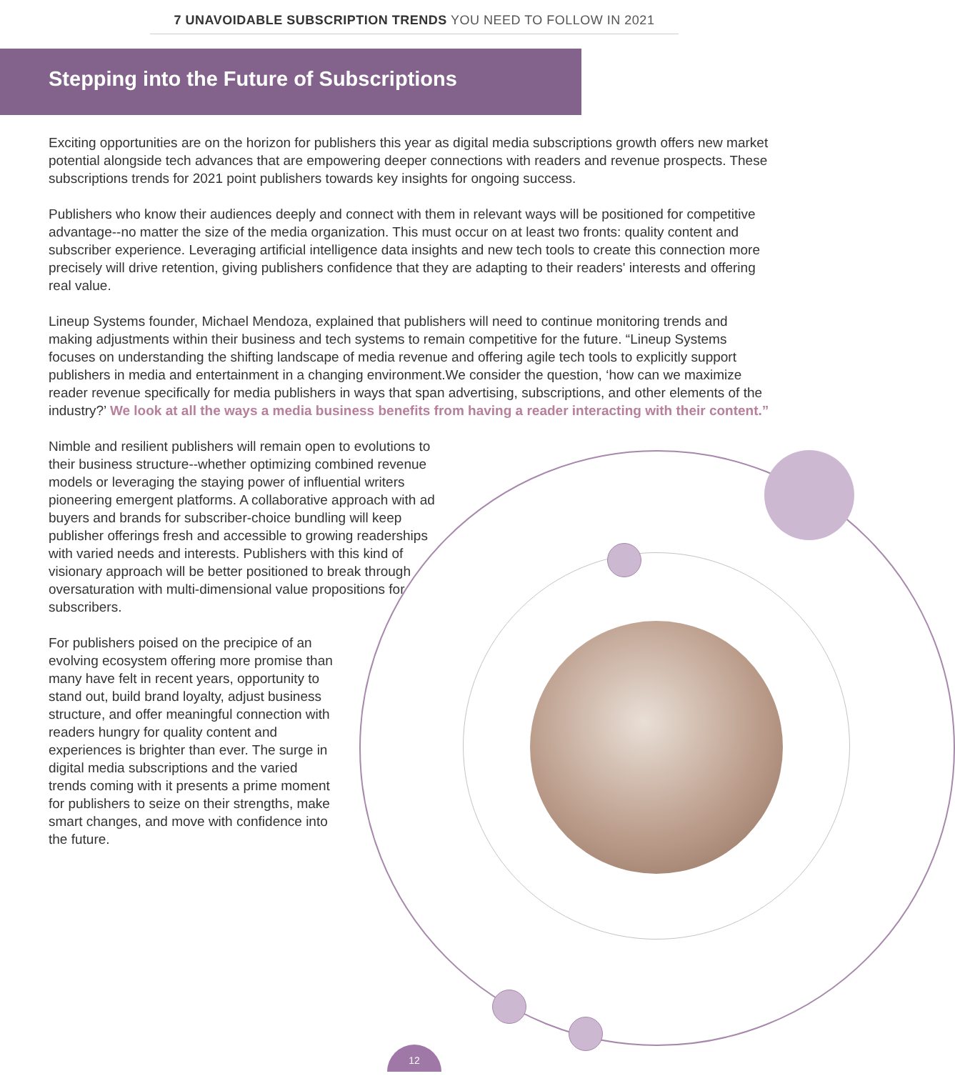7 UNAVOIDABLE SUBSCRIPTION TRENDS YOU NEED TO FOLLOW IN 2021
Stepping into the Future of Subscriptions
Exciting opportunities are on the horizon for publishers this year as digital media subscriptions growth offers new market potential alongside tech advances that are empowering deeper connections with readers and revenue prospects. These subscriptions trends for 2021 point publishers towards key insights for ongoing success.
Publishers who know their audiences deeply and connect with them in relevant ways will be positioned for competitive advantage--no matter the size of the media organization. This must occur on at least two fronts: quality content and subscriber experience. Leveraging artificial intelligence data insights and new tech tools to create this connection more precisely will drive retention, giving publishers confidence that they are adapting to their readers' interests and offering real value.
Lineup Systems founder, Michael Mendoza, explained that publishers will need to continue monitoring trends and making adjustments within their business and tech systems to remain competitive for the future. “Lineup Systems focuses on understanding the shifting landscape of media revenue and offering agile tech tools to explicitly support publishers in media and entertainment in a changing environment.We consider the question, ‘how can we maximize reader revenue specifically for media publishers in ways that span advertising, subscriptions, and other elements of the industry?’ We look at all the ways a media business benefits from having a reader interacting with their content.”
Nimble and resilient publishers will remain open to evolutions to their business structure--whether optimizing combined revenue models or leveraging the staying power of influential writers pioneering emergent platforms. A collaborative approach with ad buyers and brands for subscriber-choice bundling will keep publisher offerings fresh and accessible to growing readerships with varied needs and interests. Publishers with this kind of visionary approach will be better positioned to break through oversaturation with multi-dimensional value propositions for subscribers.
For publishers poised on the precipice of an evolving ecosystem offering more promise than many have felt in recent years, opportunity to stand out, build brand loyalty, adjust business structure, and offer meaningful connection with readers hungry for quality content and experiences is brighter than ever. The surge in digital media subscriptions and the varied trends coming with it presents a prime moment for publishers to seize on their strengths, make smart changes, and move with confidence into the future.
12